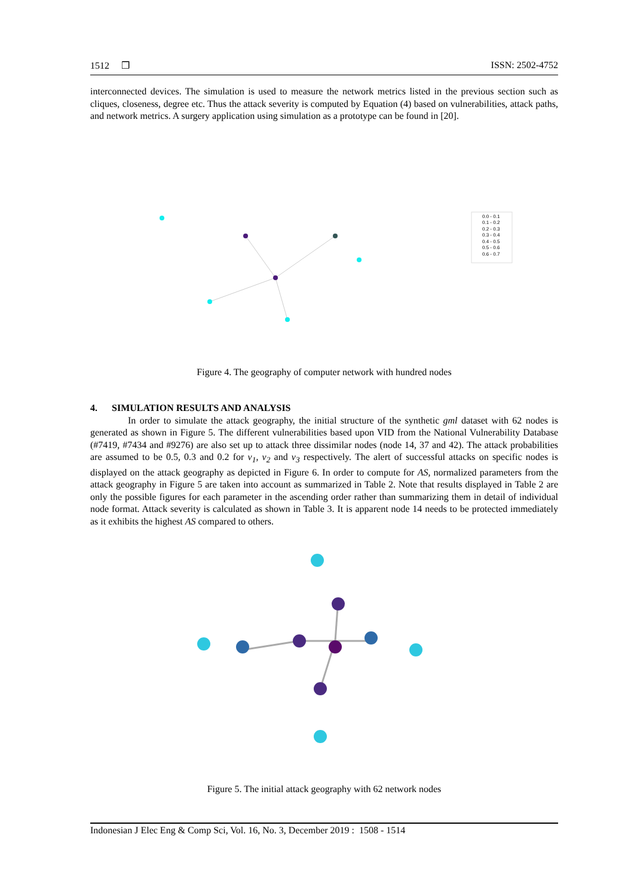1512 ❒ ISSN: 2502-4752
interconnected devices. The simulation is used to measure the network metrics listed in the previous section such as cliques, closeness, degree etc. Thus the attack severity is computed by Equation (4) based on vulnerabilities, attack paths, and network metrics. A surgery application using simulation as a prototype can be found in [20].
0.0 - 0.1
0.1 - 0.2
0.2 - 0.3
0.3 - 0.4
0.4 - 0.5
0.5 - 0.6
0.6 - 0.7
Figure 4. The geography of computer network with hundred nodes
4. SIMULATION RESULTS AND ANALYSIS
In order to simulate the attack geography, the initial structure of the synthetic gml dataset with 62 nodes is generated as shown in Figure 5. The different vulnerabilities based upon VID from the National Vulnerability Database (#7419, #7434 and #9276) are also set up to attack three dissimilar nodes (node 14, 37 and 42). The attack probabilities are assumed to be 0.5, 0.3 and 0.2 for v<sub>1</sub>, v<sub>2</sub> and v<sub>3</sub> respectively. The alert of successful attacks on specific nodes is displayed on the attack geography as depicted in Figure 6. In order to compute for AS, normalized parameters from the attack geography in Figure 5 are taken into account as summarized in Table 2. Note that results displayed in Table 2 are only the possible figures for each parameter in the ascending order rather than summarizing them in detail of individual node format. Attack severity is calculated as shown in Table 3. It is apparent node 14 needs to be protected immediately as it exhibits the highest AS compared to others.
Figure 5. The initial attack geography with 62 network nodes
Indonesian J Elec Eng & Comp Sci, Vol. 16, No. 3, December 2019 : 1508 - 1514